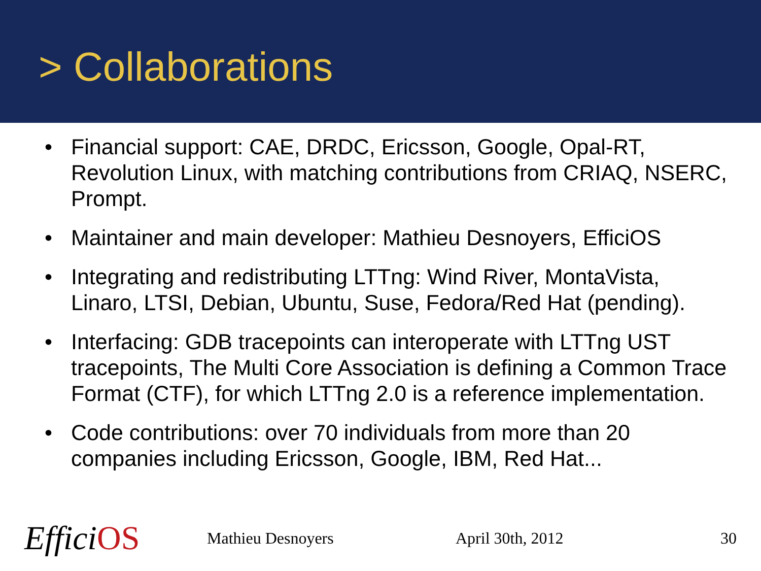> Collaborations
• Financial support: CAE, DRDC, Ericsson, Google, Opal-RT, Revolution Linux, with matching contributions from CRIAQ, NSERC, Prompt.
• Maintainer and main developer: Mathieu Desnoyers, EfficiOS
• Integrating and redistributing LTTng: Wind River, MontaVista, Linaro, LTSI, Debian, Ubuntu, Suse, Fedora/Red Hat (pending).
• Interfacing: GDB tracepoints can interoperate with LTTng UST tracepoints, The Multi Core Association is defining a Common Trace Format (CTF), for which LTTng 2.0 is a reference implementation.
• Code contributions: over 70 individuals from more than 20 companies including Ericsson, Google, IBM, Red Hat...
EfficiOS
Mathieu Desnoyers April 30th, 2012 30